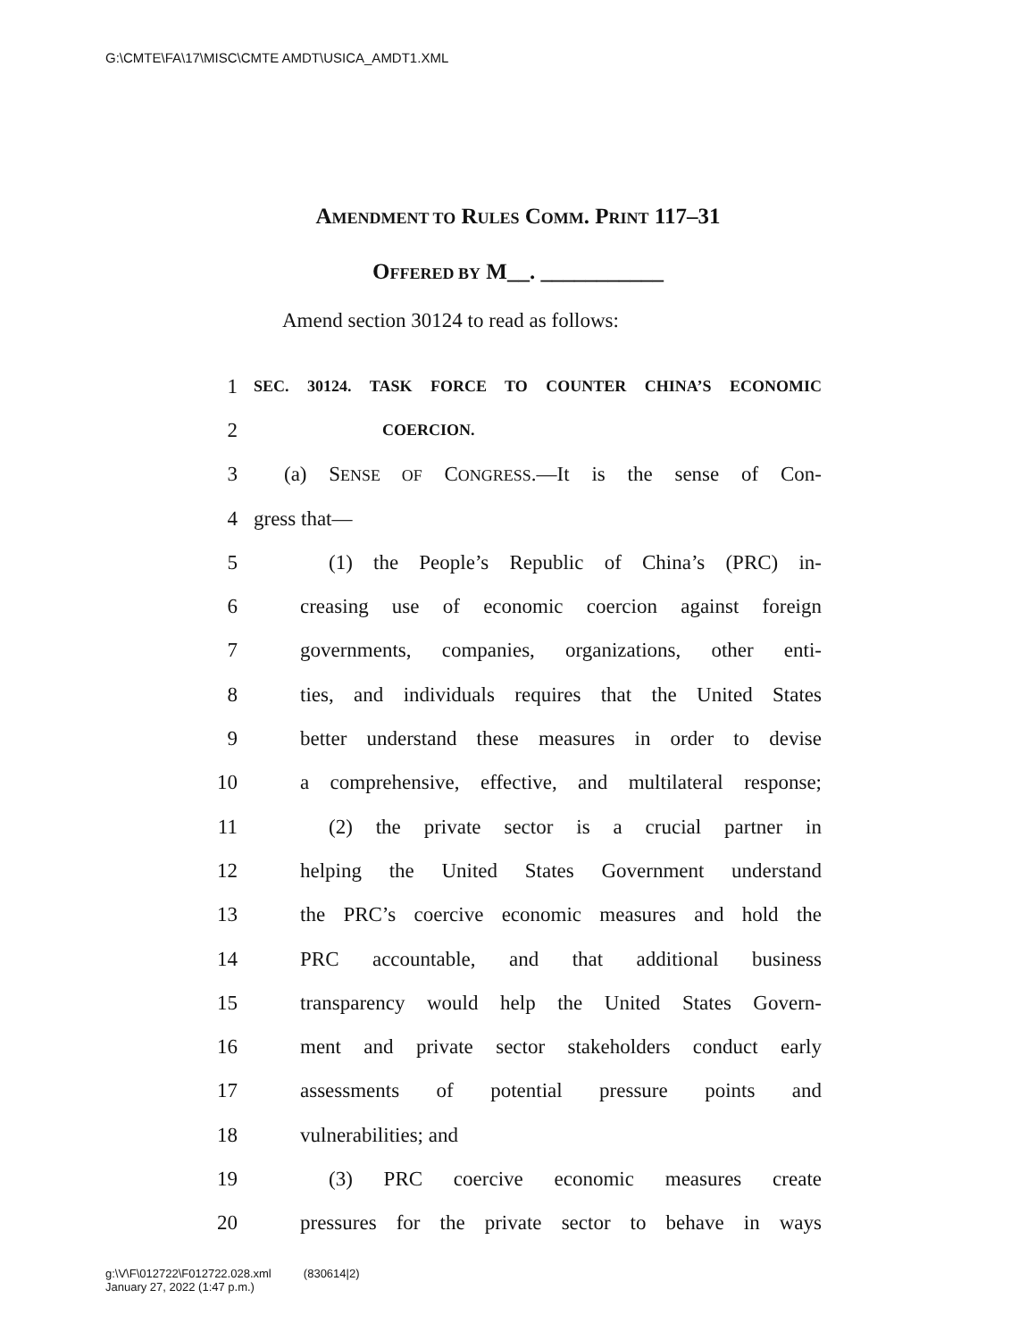G:\CMTE\FA\17\MISC\CMTE AMDT\USICA_AMDT1.XML
AMENDMENT TO RULES COMM. PRINT 117–31
OFFERED BY M__. ___________
Amend section 30124 to read as follows:
1 SEC. 30124. TASK FORCE TO COUNTER CHINA’S ECONOMIC
2 COERCION.
3 (a) SENSE OF CONGRESS.—It is the sense of Con-
4 gress that—
5 (1) the People’s Republic of China’s (PRC) in-
6 creasing use of economic coercion against foreign
7 governments, companies, organizations, other enti-
8 ties, and individuals requires that the United States
9 better understand these measures in order to devise
10 a comprehensive, effective, and multilateral response;
11 (2) the private sector is a crucial partner in
12 helping the United States Government understand
13 the PRC’s coercive economic measures and hold the
14 PRC accountable, and that additional business
15 transparency would help the United States Govern-
16 ment and private sector stakeholders conduct early
17 assessments of potential pressure points and
18 vulnerabilities; and
19 (3) PRC coercive economic measures create
20 pressures for the private sector to behave in ways
g:\V\F\012722\F012722.028.xml (830614|2)
January 27, 2022 (1:47 p.m.)